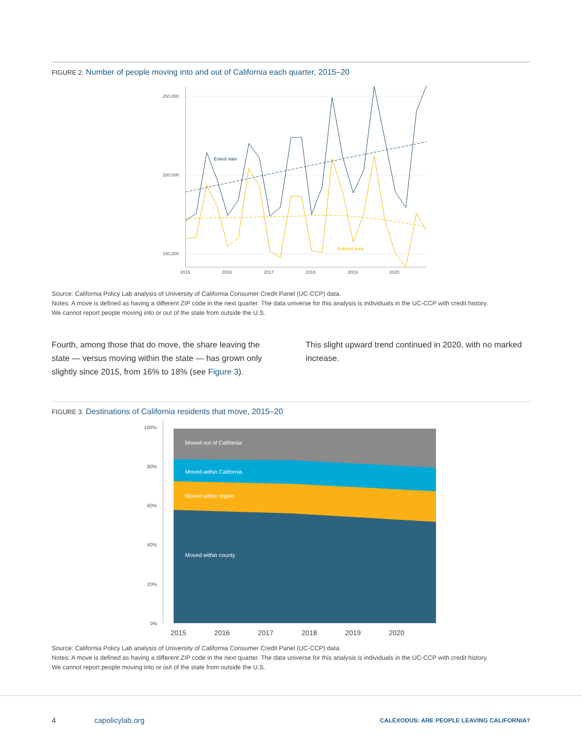FIGURE 2. Number of people moving into and out of California each quarter, 2015–20
250,000
200,000
150,000
2015
2016
2017
2018
2019
2020
Exited state
Entered state
Source: California Policy Lab analysis of University of California Consumer Credit Panel (UC-CCP) data.
Notes: A move is defined as having a different ZIP code in the next quarter. The data universe for this analysis is individuals in the UC-CCP with credit history.
We cannot report people moving into or out of the state from outside the U.S.
Fourth, among those that do move, the share leaving the state — versus moving within the state — has grown only slightly since 2015, from 16% to 18% (see Figure 3).
This slight upward trend continued in 2020, with no marked increase.
FIGURE 3. Destinations of California residents that move, 2015–20
100%
80%
60%
40%
20%
0%
Moved out of California
Moved within California
Moved within region
Moved within county
2015
2016
2017
2018
2019
2020
Source: California Policy Lab analysis of University of California Consumer Credit Panel (UC-CCP) data.
Notes: A move is defined as having a different ZIP code in the next quarter. The data universe for this analysis is individuals in the UC-CCP with credit history.
We cannot report people moving into or out of the state from outside the U.S.
4 capolicylab.org CALEXODUS: ARE PEOPLE LEAVING CALIFORNIA?